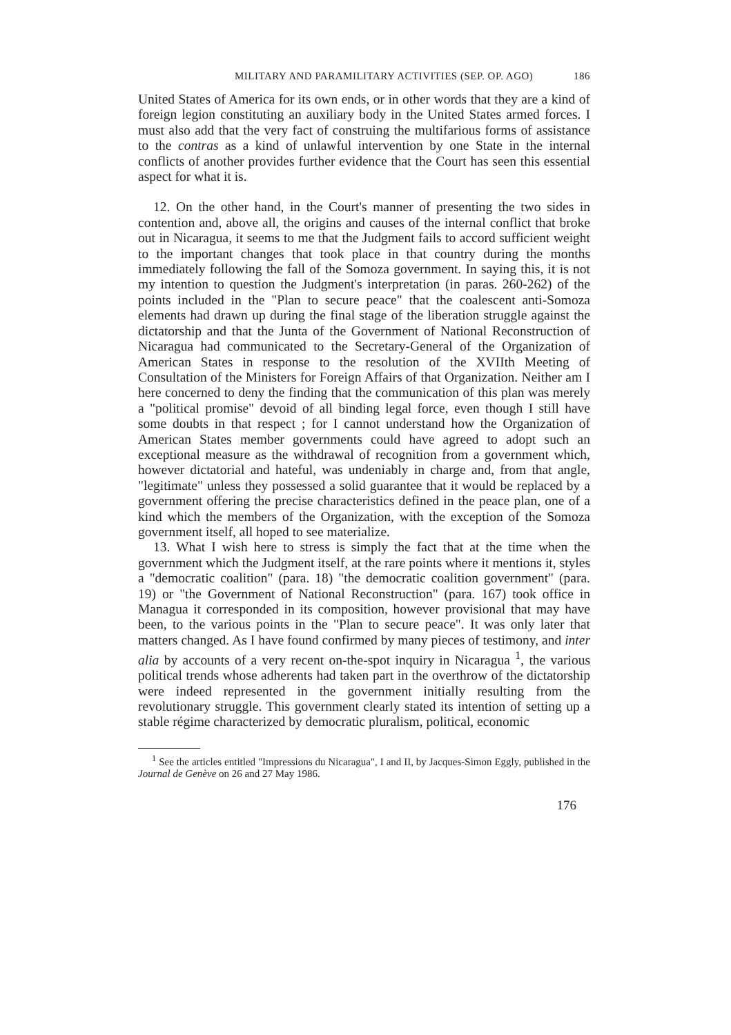MILITARY AND PARAMILITARY ACTIVITIES (SEP. OP. AGO) 186
United States of America for its own ends, or in other words that they are a kind of foreign legion constituting an auxiliary body in the United States armed forces. I must also add that the very fact of construing the multifarious forms of assistance to the contras as a kind of unlawful intervention by one State in the internal conflicts of another provides further evidence that the Court has seen this essential aspect for what it is.
12. On the other hand, in the Court's manner of presenting the two sides in contention and, above all, the origins and causes of the internal conflict that broke out in Nicaragua, it seems to me that the Judgment fails to accord sufficient weight to the important changes that took place in that country during the months immediately following the fall of the Somoza government. In saying this, it is not my intention to question the Judgment's interpretation (in paras. 260-262) of the points included in the "Plan to secure peace" that the coalescent anti-Somoza elements had drawn up during the final stage of the liberation struggle against the dictatorship and that the Junta of the Government of National Reconstruction of Nicaragua had communicated to the Secretary-General of the Organization of American States in response to the resolution of the XVIIth Meeting of Consultation of the Ministers for Foreign Affairs of that Organization. Neither am I here concerned to deny the finding that the communication of this plan was merely a "political promise" devoid of all binding legal force, even though I still have some doubts in that respect ; for I cannot understand how the Organization of American States member governments could have agreed to adopt such an exceptional measure as the withdrawal of recognition from a government which, however dictatorial and hateful, was undeniably in charge and, from that angle, "legitimate" unless they possessed a solid guarantee that it would be replaced by a government offering the precise characteristics defined in the peace plan, one of a kind which the members of the Organization, with the exception of the Somoza government itself, all hoped to see materialize.
13. What I wish here to stress is simply the fact that at the time when the government which the Judgment itself, at the rare points where it mentions it, styles a "democratic coalition" (para. 18) "the democratic coalition government" (para. 19) or "the Government of National Reconstruction" (para. 167) took office in Managua it corresponded in its composition, however provisional that may have been, to the various points in the "Plan to secure peace". It was only later that matters changed. As I have found confirmed by many pieces of testimony, and inter alia by accounts of a very recent on-the-spot inquiry in Nicaragua <sup>1</sup>, the various political trends whose adherents had taken part in the overthrow of the dictatorship were indeed represented in the government initially resulting from the revolutionary struggle. This government clearly stated its intention of setting up a stable régime characterized by democratic pluralism, political, economic
<sup>1</sup> See the articles entitled "Impressions du Nicaragua", I and II, by Jacques-Simon Eggly, published in the Journal de Genève on 26 and 27 May 1986.
176